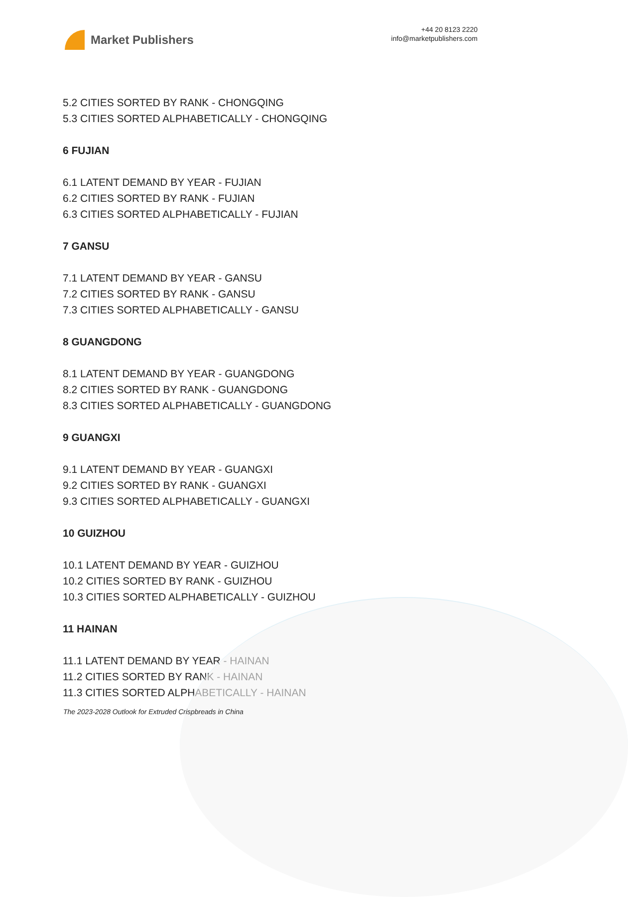Market Publishers
+44 20 8123 2220
info@marketpublishers.com
5.2 CITIES SORTED BY RANK - CHONGQING
5.3 CITIES SORTED ALPHABETICALLY - CHONGQING
6 FUJIAN
6.1 LATENT DEMAND BY YEAR - FUJIAN
6.2 CITIES SORTED BY RANK - FUJIAN
6.3 CITIES SORTED ALPHABETICALLY - FUJIAN
7 GANSU
7.1 LATENT DEMAND BY YEAR - GANSU
7.2 CITIES SORTED BY RANK - GANSU
7.3 CITIES SORTED ALPHABETICALLY - GANSU
8 GUANGDONG
8.1 LATENT DEMAND BY YEAR - GUANGDONG
8.2 CITIES SORTED BY RANK - GUANGDONG
8.3 CITIES SORTED ALPHABETICALLY - GUANGDONG
9 GUANGXI
9.1 LATENT DEMAND BY YEAR - GUANGXI
9.2 CITIES SORTED BY RANK - GUANGXI
9.3 CITIES SORTED ALPHABETICALLY - GUANGXI
10 GUIZHOU
10.1 LATENT DEMAND BY YEAR - GUIZHOU
10.2 CITIES SORTED BY RANK - GUIZHOU
10.3 CITIES SORTED ALPHABETICALLY - GUIZHOU
11 HAINAN
11.1 LATENT DEMAND BY YEAR - HAINAN
11.2 CITIES SORTED BY RANK - HAINAN
11.3 CITIES SORTED ALPHABETICALLY - HAINAN
The 2023-2028 Outlook for Extruded Crispbreads in China